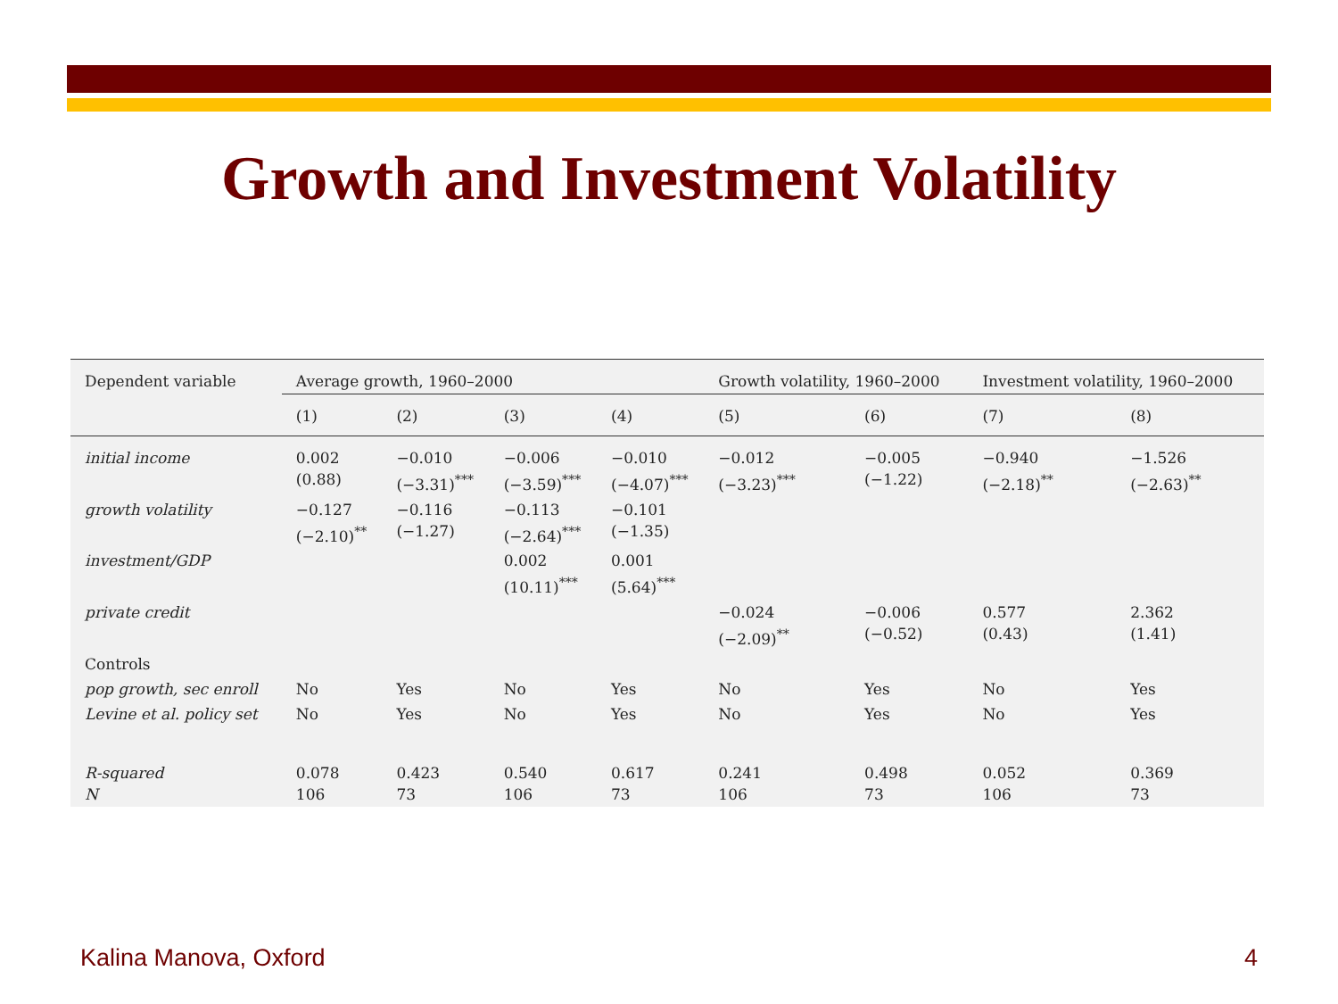Growth and Investment Volatility
| Dependent variable | Average growth, 1960–2000 | | | | Growth volatility, 1960–2000 | | Investment volatility, 1960–2000 | |
| --- | --- | --- | --- | --- | --- | --- | --- | --- |
| | (1) | (2) | (3) | (4) | (5) | (6) | (7) | (8) |
| initial income | 0.002 (0.88) | −0.010 (−3.31)<sup>***</sup> | −0.006 (−3.59)<sup>***</sup> | −0.010 (−4.07)<sup>***</sup> | −0.012 (−3.23)<sup>***</sup> | −0.005 (−1.22) | −0.940 (−2.18)<sup>**</sup> | −1.526 (−2.63)<sup>**</sup> |
| growth volatility | −0.127 (−2.10)<sup>**</sup> | −0.116 (−1.27) | −0.113 (−2.64)<sup>***</sup> | −0.101 (−1.35) | | | | |
| investment/GDP | | | 0.002 (10.11)<sup>***</sup> | 0.001 (5.64)<sup>***</sup> | | | | |
| private credit | | | | | −0.024 (−2.09)<sup>**</sup> | −0.006 (−0.52) | 0.577 (0.43) | 2.362 (1.41) |
| Controls | | | | | | | | |
| pop growth, sec enroll | No | Yes | No | Yes | No | Yes | No | Yes |
| Levine et al. policy set | No | Yes | No | Yes | No | Yes | No | Yes |
| R-squared N | 0.078 106 | 0.423 73 | 0.540 106 | 0.617 73 | 0.241 106 | 0.498 73 | 0.052 106 | 0.369 73 |
Kalina Manova, Oxford 4